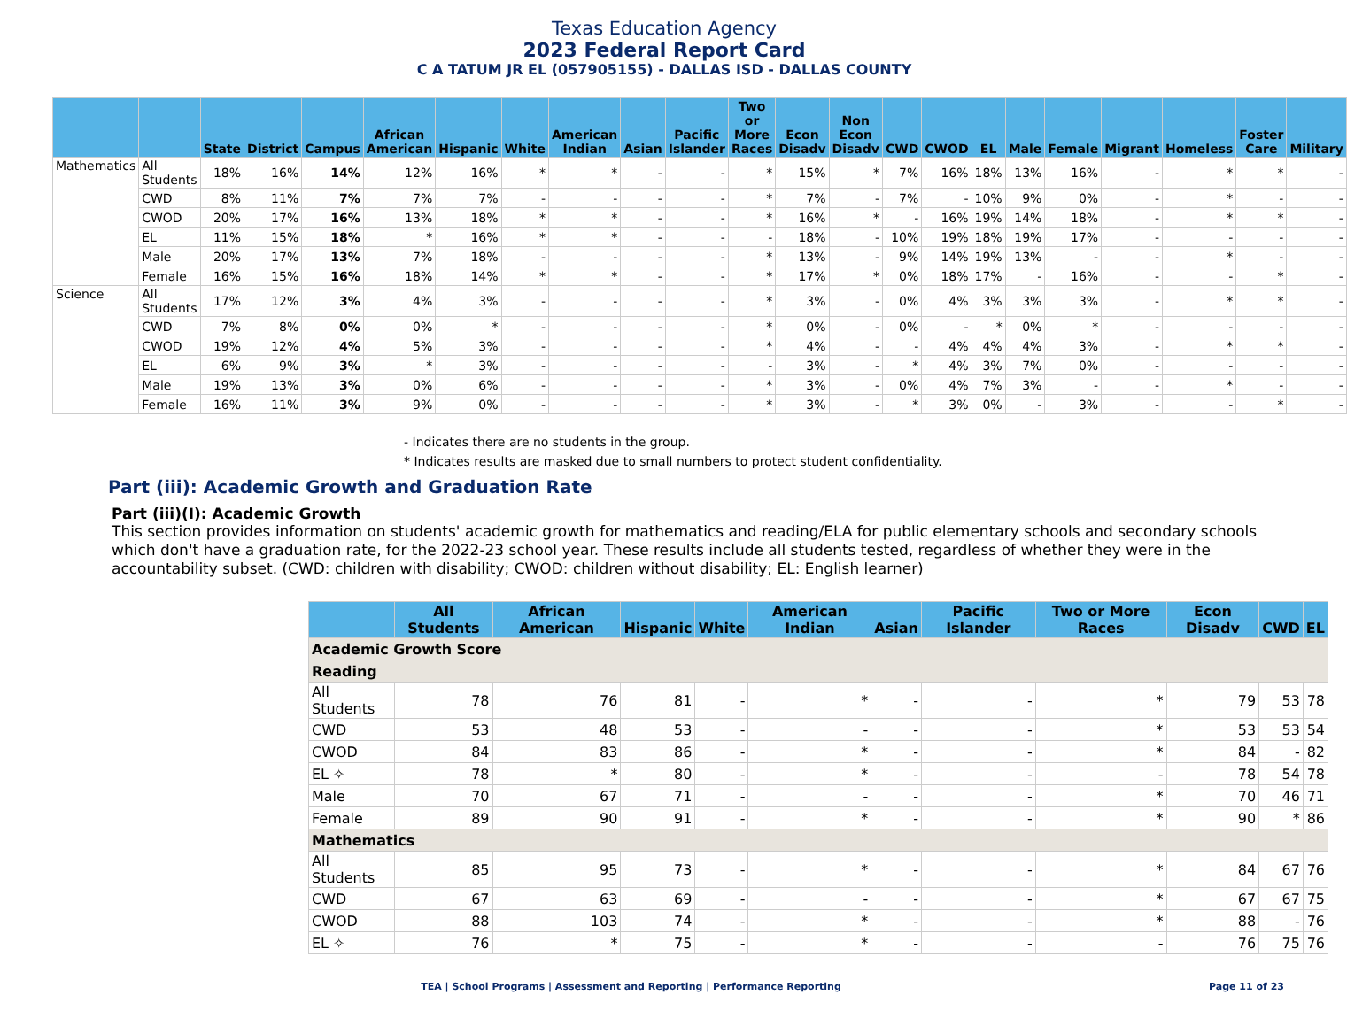Texas Education Agency
2023 Federal Report Card
C A TATUM JR EL (057905155) - DALLAS ISD - DALLAS COUNTY
| | | State | District | Campus | African American | Hispanic | White | American Indian | Asian | Pacific Islander | Two or More Races | Econ Disadv | Non Econ Disadv | CWD | CWOD | EL | Male | Female | Migrant | Homeless | Foster Care | Military |
| --- | --- | --- | --- | --- | --- | --- | --- | --- | --- | --- | --- | --- | --- | --- | --- | --- | --- | --- | --- | --- | --- | --- |
| Mathematics | All Students | 18% | 16% | 14% | 12% | 16% | * | * | - | - | * | 15% | * | 7% | 16% | 18% | 13% | 16% | - | * | * | - |
| | CWD | 8% | 11% | 7% | 7% | 7% | - | - | - | - | * | 7% | - | 7% | - | 10% | 9% | 0% | - | * | - | - |
| | CWOD | 20% | 17% | 16% | 13% | 18% | * | * | - | - | * | 16% | * | - | 16% | 19% | 14% | 18% | - | * | * | - |
| | EL | 11% | 15% | 18% | * | 16% | * | * | - | - | - | 18% | - | 10% | 19% | 18% | 19% | 17% | - | - | - | - |
| | Male | 20% | 17% | 13% | 7% | 18% | - | - | - | - | * | 13% | - | 9% | 14% | 19% | 13% | - | - | * | - | - |
| | Female | 16% | 15% | 16% | 18% | 14% | * | * | - | - | * | 17% | * | 0% | 18% | 17% | - | 16% | - | - | * | - |
| Science | All Students | 17% | 12% | 3% | 4% | 3% | - | - | - | - | * | 3% | - | 0% | 4% | 3% | 3% | 3% | - | * | * | - |
| | CWD | 7% | 8% | 0% | 0% | * | - | - | - | - | * | 0% | - | 0% | - | * | 0% | * | - | - | - | - |
| | CWOD | 19% | 12% | 4% | 5% | 3% | - | - | - | - | * | 4% | - | - | 4% | 4% | 4% | 3% | - | * | * | - |
| | EL | 6% | 9% | 3% | * | 3% | - | - | - | - | - | 3% | - | * | 4% | 3% | 7% | 0% | - | - | - | - |
| | Male | 19% | 13% | 3% | 0% | 6% | - | - | - | - | * | 3% | - | 0% | 4% | 7% | 3% | - | - | * | - | - |
| | Female | 16% | 11% | 3% | 9% | 0% | - | - | - | - | * | 3% | - | * | 3% | 0% | - | 3% | - | - | * | - |
- Indicates there are no students in the group.
* Indicates results are masked due to small numbers to protect student confidentiality.
Part (iii): Academic Growth and Graduation Rate
Part (iii)(I): Academic Growth
This section provides information on students' academic growth for mathematics and reading/ELA for public elementary schools and secondary schools which don't have a graduation rate, for the 2022-23 school year. These results include all students tested, regardless of whether they were in the accountability subset. (CWD: children with disability; CWOD: children without disability; EL: English learner)
| | All Students | African American | Hispanic | White | American Indian | Asian | Pacific Islander | Two or More Races | Econ Disadv | CWD | EL |
| --- | --- | --- | --- | --- | --- | --- | --- | --- | --- | --- | --- |
| Academic Growth Score | | | | | | | | | | | |
| Reading | | | | | | | | | | | |
| All Students | 78 | 76 | 81 | - | * | - | - | * | 79 | 53 | 78 |
| CWD | 53 | 48 | 53 | - | - | - | - | * | 53 | 53 | 54 |
| CWOD | 84 | 83 | 86 | - | * | - | - | * | 84 | - | 82 |
| EL ✧ | 78 | * | 80 | - | * | - | - | - | 78 | 54 | 78 |
| Male | 70 | 67 | 71 | - | - | - | - | * | 70 | 46 | 71 |
| Female | 89 | 90 | 91 | - | * | - | - | * | 90 | * | 86 |
| Mathematics | | | | | | | | | | | |
| All Students | 85 | 95 | 73 | - | * | - | - | * | 84 | 67 | 76 |
| CWD | 67 | 63 | 69 | - | - | - | - | * | 67 | 67 | 75 |
| CWOD | 88 | 103 | 74 | - | * | - | - | * | 88 | - | 76 |
| EL ✧ | 76 | * | 75 | - | * | - | - | - | 76 | 75 | 76 |
TEA | School Programs | Assessment and Reporting | Performance Reporting
Page 11 of 23